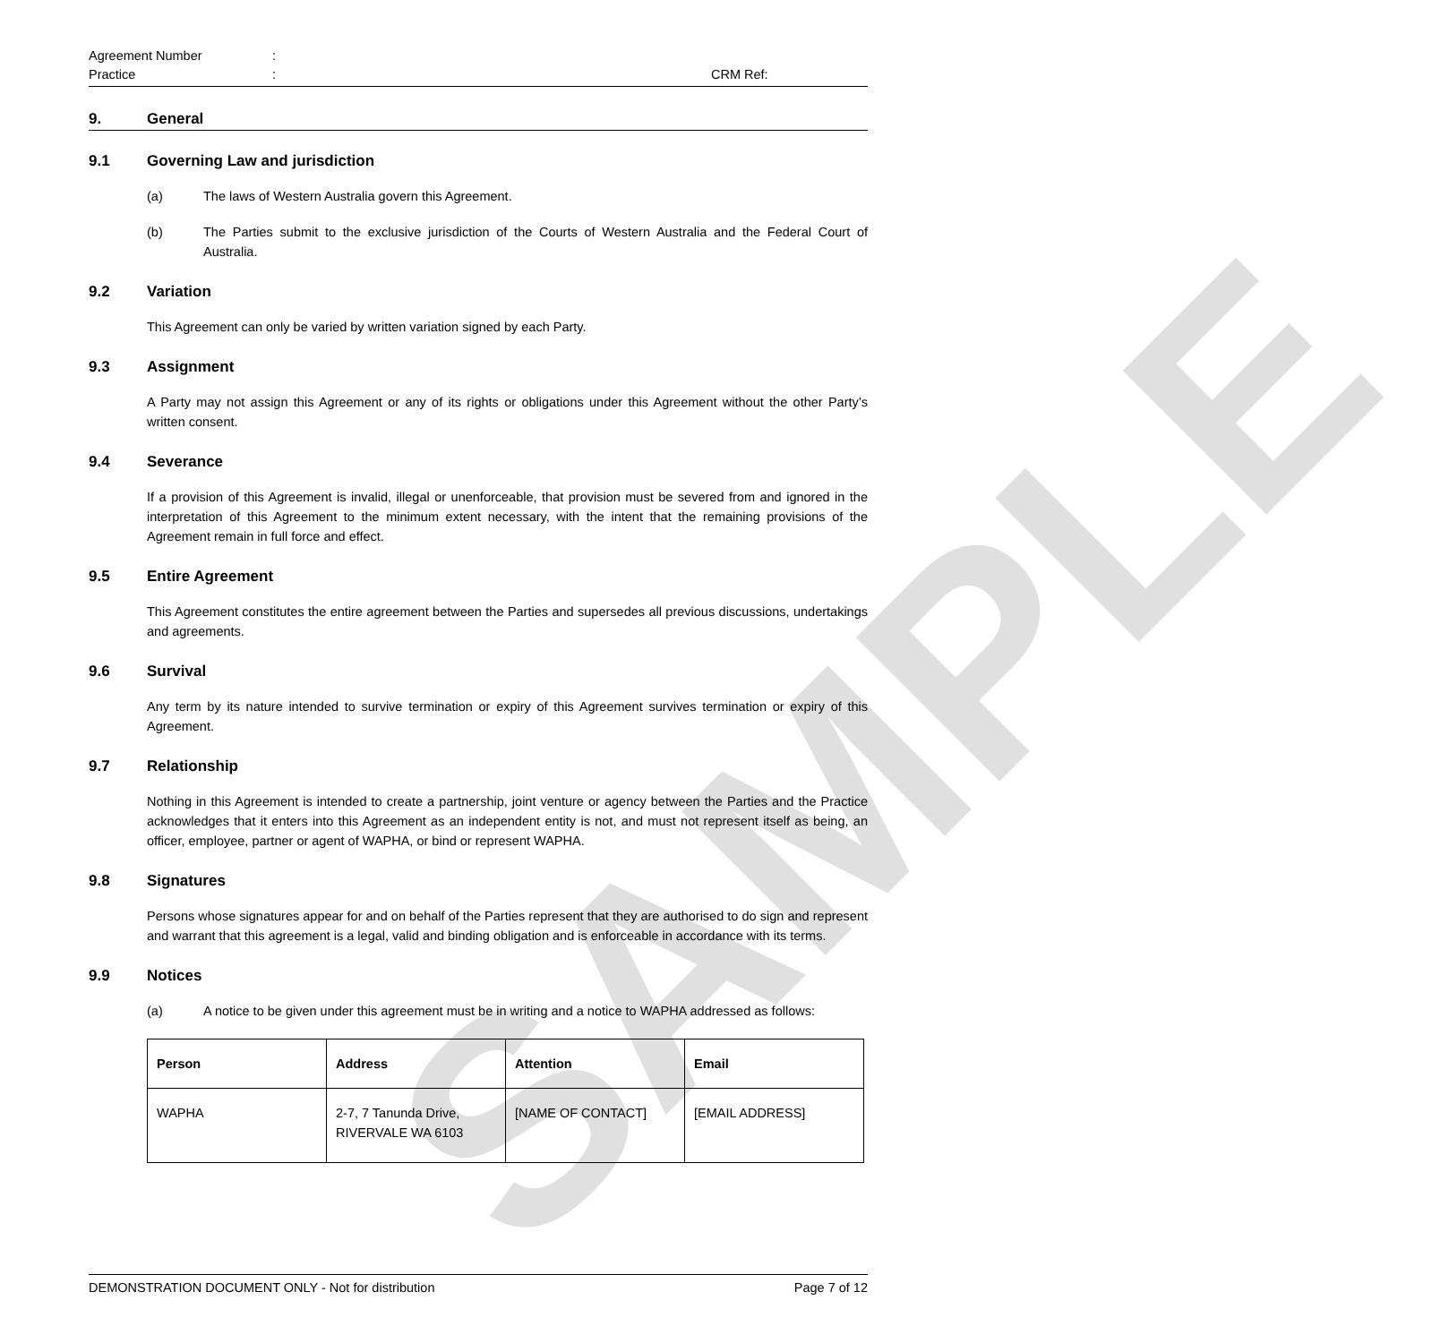SAMPLE
Agreement Number:
Practice: CRM Ref:
9. General
9.1 Governing Law and jurisdiction
(a) The laws of Western Australia govern this Agreement.
(b) The Parties submit to the exclusive jurisdiction of the Courts of Western Australia and the Federal Court of Australia.
9.2 Variation
This Agreement can only be varied by written variation signed by each Party.
9.3 Assignment
A Party may not assign this Agreement or any of its rights or obligations under this Agreement without the other Party’s written consent.
9.4 Severance
If a provision of this Agreement is invalid, illegal or unenforceable, that provision must be severed from and ignored in the interpretation of this Agreement to the minimum extent necessary, with the intent that the remaining provisions of the Agreement remain in full force and effect.
9.5 Entire Agreement
This Agreement constitutes the entire agreement between the Parties and supersedes all previous discussions, undertakings and agreements.
9.6 Survival
Any term by its nature intended to survive termination or expiry of this Agreement survives termination or expiry of this Agreement.
9.7 Relationship
Nothing in this Agreement is intended to create a partnership, joint venture or agency between the Parties and the Practice acknowledges that it enters into this Agreement as an independent entity is not, and must not represent itself as being, an officer, employee, partner or agent of WAPHA, or bind or represent WAPHA.
9.8 Signatures
Persons whose signatures appear for and on behalf of the Parties represent that they are authorised to do sign and represent and warrant that this agreement is a legal, valid and binding obligation and is enforceable in accordance with its terms.
9.9 Notices
(a) A notice to be given under this agreement must be in writing and a notice to WAPHA addressed as follows:
| Person | Address | Attention | Email |
| --- | --- | --- | --- |
| WAPHA | 2-7, 7 Tanunda Drive, RIVERVALE WA 6103 | [NAME OF CONTACT] | [EMAIL ADDRESS] |
DEMONSTRATION DOCUMENT ONLY - Not for distribution Page 7 of 12